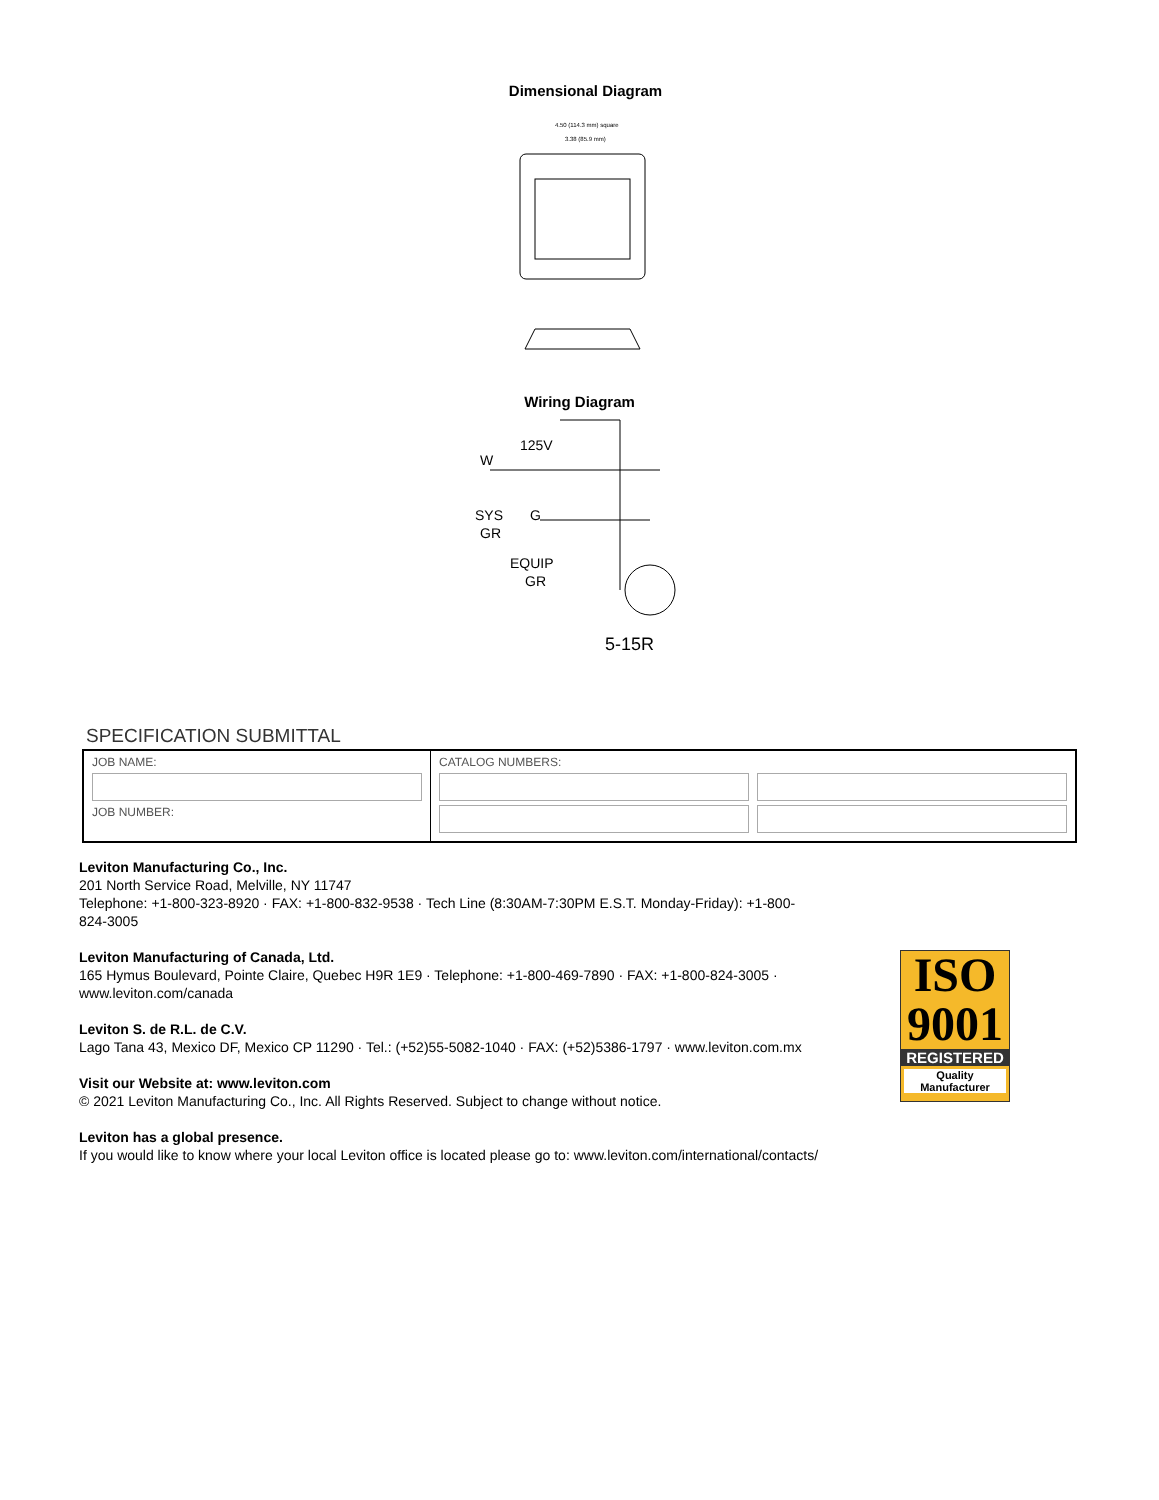Dimensional Diagram
4.50 (114.3 mm) square
3.38 (85.9 mm)
Wiring Diagram
125V
W
SYS
GR
G
EQUIP
GR
5-15R
SPECIFICATION SUBMITTAL
| JOB NAME: JOB NUMBER: | CATALOG NUMBERS: |
Leviton Manufacturing Co., Inc.
201 North Service Road, Melville, NY 11747
Telephone: +1-800-323-8920 · FAX: +1-800-832-9538 · Tech Line (8:30AM-7:30PM E.S.T. Monday-Friday): +1-800-824-3005
Leviton Manufacturing of Canada, Ltd.
165 Hymus Boulevard, Pointe Claire, Quebec H9R 1E9 · Telephone: +1-800-469-7890 · FAX: +1-800-824-3005 · www.leviton.com/canada
Leviton S. de R.L. de C.V.
Lago Tana 43, Mexico DF, Mexico CP 11290 · Tel.: (+52)55-5082-1040 · FAX: (+52)5386-1797 · www.leviton.com.mx
Visit our Website at: www.leviton.com
© 2021 Leviton Manufacturing Co., Inc. All Rights Reserved. Subject to change without notice.
Leviton has a global presence.
If you would like to know where your local Leviton office is located please go to: www.leviton.com/international/contacts/
ISO
9001
REGISTERED
Quality Manufacturer